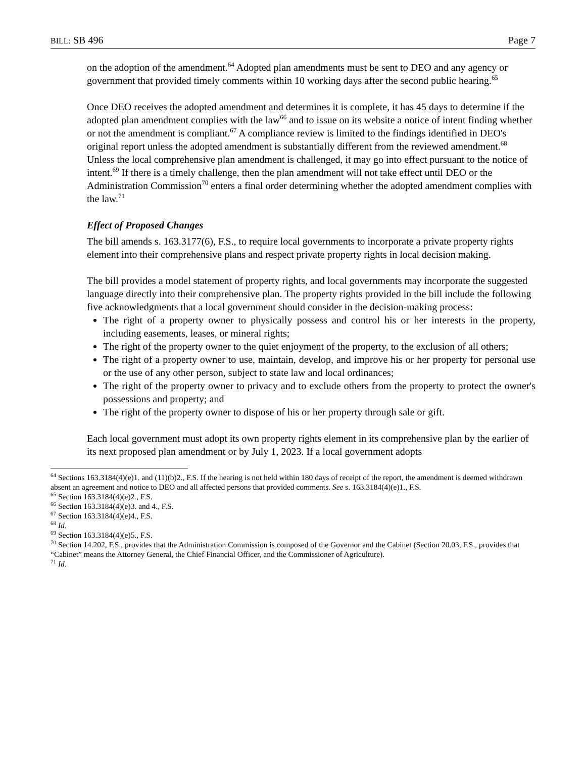BILL: SB 496 Page 7
on the adoption of the amendment.<sup>64</sup> Adopted plan amendments must be sent to DEO and any agency or government that provided timely comments within 10 working days after the second public hearing.<sup>65</sup>
Once DEO receives the adopted amendment and determines it is complete, it has 45 days to determine if the adopted plan amendment complies with the law<sup>66</sup> and to issue on its website a notice of intent finding whether or not the amendment is compliant.<sup>67</sup> A compliance review is limited to the findings identified in DEO's original report unless the adopted amendment is substantially different from the reviewed amendment.<sup>68</sup> Unless the local comprehensive plan amendment is challenged, it may go into effect pursuant to the notice of intent.<sup>69</sup> If there is a timely challenge, then the plan amendment will not take effect until DEO or the Administration Commission<sup>70</sup> enters a final order determining whether the adopted amendment complies with the law.<sup>71</sup>
Effect of Proposed Changes
The bill amends s. 163.3177(6), F.S., to require local governments to incorporate a private property rights element into their comprehensive plans and respect private property rights in local decision making.
The bill provides a model statement of property rights, and local governments may incorporate the suggested language directly into their comprehensive plan. The property rights provided in the bill include the following five acknowledgments that a local government should consider in the decision-making process:
The right of a property owner to physically possess and control his or her interests in the property, including easements, leases, or mineral rights;
The right of the property owner to the quiet enjoyment of the property, to the exclusion of all others;
The right of a property owner to use, maintain, develop, and improve his or her property for personal use or the use of any other person, subject to state law and local ordinances;
The right of the property owner to privacy and to exclude others from the property to protect the owner's possessions and property; and
The right of the property owner to dispose of his or her property through sale or gift.
Each local government must adopt its own property rights element in its comprehensive plan by the earlier of its next proposed plan amendment or by July 1, 2023. If a local government adopts
<sup>64</sup> Sections 163.3184(4)(e)1. and (11)(b)2., F.S. If the hearing is not held within 180 days of receipt of the report, the amendment is deemed withdrawn absent an agreement and notice to DEO and all affected persons that provided comments. See s. 163.3184(4)(e)1., F.S.
<sup>65</sup> Section 163.3184(4)(e)2., F.S.
<sup>66</sup> Section 163.3184(4)(e)3. and 4., F.S.
<sup>67</sup> Section 163.3184(4)(e)4., F.S.
<sup>68</sup> Id.
<sup>69</sup> Section 163.3184(4)(e)5., F.S.
<sup>70</sup> Section 14.202, F.S., provides that the Administration Commission is composed of the Governor and the Cabinet (Section 20.03, F.S., provides that “Cabinet” means the Attorney General, the Chief Financial Officer, and the Commissioner of Agriculture).
<sup>71</sup> Id.